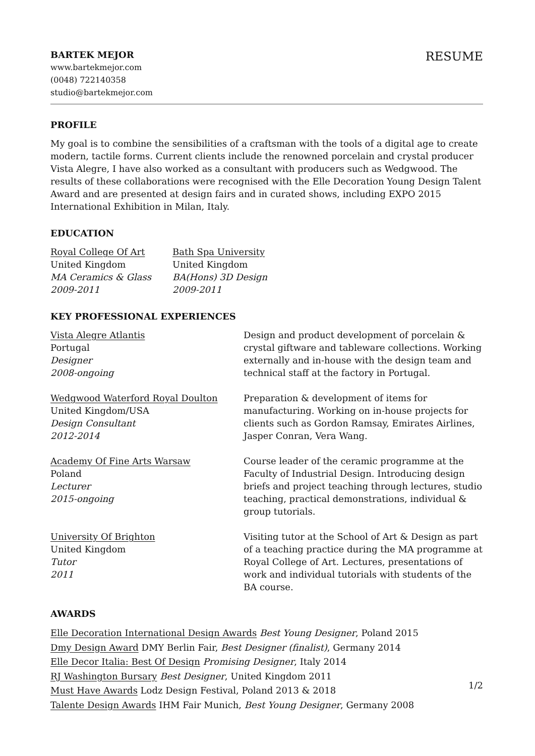BARTEK MEJOR
www.bartekmejor.com
(0048) 722140358
studio@bartekmejor.com
RESUME
PROFILE
My goal is to combine the sensibilities of a craftsman with the tools of a digital age to create modern, tactile forms. Current clients include the renowned porcelain and crystal producer Vista Alegre, I have also worked as a consultant with producers such as Wedgwood. The results of these collaborations were recognised with the Elle Decoration Young Design Talent Award and are presented at design fairs and in curated shows, including EXPO 2015 International Exhibition in Milan, Italy.
EDUCATION
Royal College Of Art
United Kingdom
MA Ceramics & Glass
2009-2011
Bath Spa University
United Kingdom
BA(Hons) 3D Design
2009-2011
KEY PROFESSIONAL EXPERIENCES
Vista Alegre Atlantis
Portugal
Designer
2008-ongoing
Design and product development of porcelain & crystal giftware and tableware collections. Working externally and in-house with the design team and technical staff at the factory in Portugal.
Wedgwood Waterford Royal Doulton
United Kingdom/USA
Design Consultant
2012-2014
Preparation & development of items for manufacturing. Working on in-house projects for clients such as Gordon Ramsay, Emirates Airlines, Jasper Conran, Vera Wang.
Academy Of Fine Arts Warsaw
Poland
Lecturer
2015-ongoing
Course leader of the ceramic programme at the Faculty of Industrial Design. Introducing design briefs and project teaching through lectures, studio teaching, practical demonstrations, individual & group tutorials.
University Of Brighton
United Kingdom
Tutor
2011
Visiting tutor at the School of Art & Design as part of a teaching practice during the MA programme at Royal College of Art. Lectures, presentations of work and individual tutorials with students of the BA course.
AWARDS
Elle Decoration International Design Awards Best Young Designer, Poland 2015
Dmy Design Award DMY Berlin Fair, Best Designer (finalist), Germany 2014
Elle Decor Italia: Best Of Design Promising Designer, Italy 2014
RJ Washington Bursary Best Designer, United Kingdom 2011
Must Have Awards Lodz Design Festival, Poland 2013 & 2018
Talente Design Awards IHM Fair Munich, Best Young Designer, Germany 2008
1/2